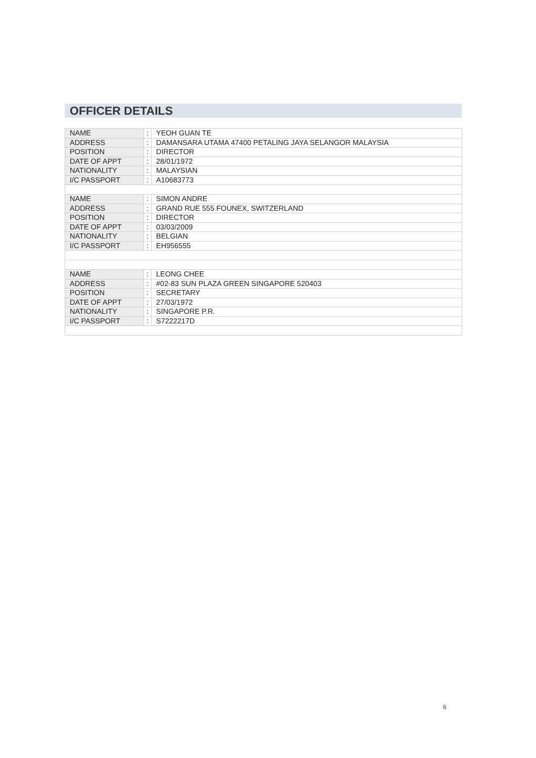OFFICER DETAILS
| NAME | : | YEOH GUAN TE |
| ADDRESS | : | DAMANSARA UTAMA 47400 PETALING JAYA SELANGOR MALAYSIA |
| POSITION | : | DIRECTOR |
| DATE OF APPT | : | 28/01/1972 |
| NATIONALITY | : | MALAYSIAN |
| I/C PASSPORT | : | A10683773 |
| NAME | : | SIMON ANDRE |
| ADDRESS | : | GRAND RUE 555 FOUNEX, SWITZERLAND |
| POSITION | : | DIRECTOR |
| DATE OF APPT | : | 03/03/2009 |
| NATIONALITY | : | BELGIAN |
| I/C PASSPORT | : | EH956555 |
| NAME | : | LEONG CHEE |
| ADDRESS | : | #02-83 SUN PLAZA GREEN SINGAPORE 520403 |
| POSITION | : | SECRETARY |
| DATE OF APPT | : | 27/03/1972 |
| NATIONALITY | : | SINGAPORE P.R. |
| I/C PASSPORT | : | S7222217D |
6